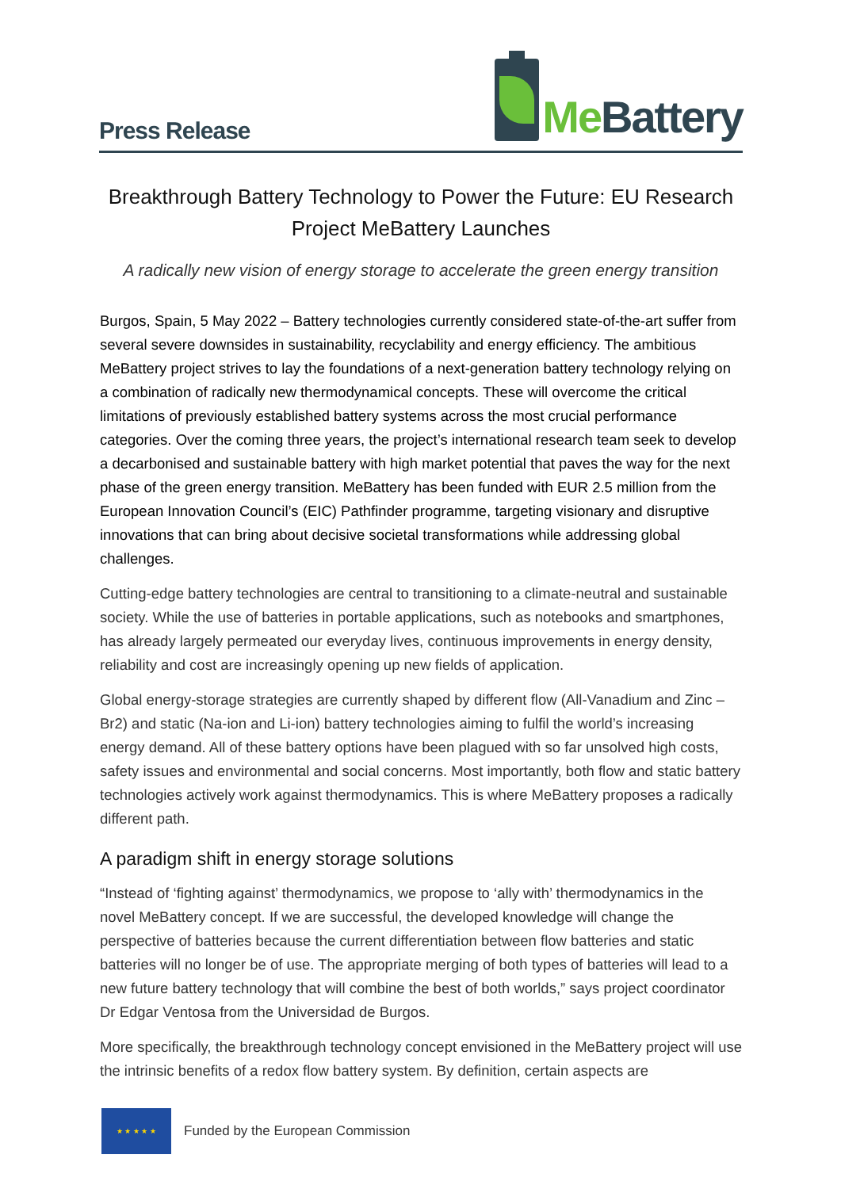Press Release
Me Battery
Breakthrough Battery Technology to Power the Future: EU Research Project MeBattery Launches
A radically new vision of energy storage to accelerate the green energy transition
Burgos, Spain, 5 May 2022 – Battery technologies currently considered state-of-the-art suffer from several severe downsides in sustainability, recyclability and energy efficiency. The ambitious MeBattery project strives to lay the foundations of a next-generation battery technology relying on a combination of radically new thermodynamical concepts. These will overcome the critical limitations of previously established battery systems across the most crucial performance categories. Over the coming three years, the project’s international research team seek to develop a decarbonised and sustainable battery with high market potential that paves the way for the next phase of the green energy transition. MeBattery has been funded with EUR 2.5 million from the European Innovation Council’s (EIC) Pathfinder programme, targeting visionary and disruptive innovations that can bring about decisive societal transformations while addressing global challenges.
Cutting-edge battery technologies are central to transitioning to a climate-neutral and sustainable society. While the use of batteries in portable applications, such as notebooks and smartphones, has already largely permeated our everyday lives, continuous improvements in energy density, reliability and cost are increasingly opening up new fields of application.
Global energy-storage strategies are currently shaped by different flow (All-Vanadium and Zinc – Br2) and static (Na-ion and Li-ion) battery technologies aiming to fulfil the world’s increasing energy demand. All of these battery options have been plagued with so far unsolved high costs, safety issues and environmental and social concerns. Most importantly, both flow and static battery technologies actively work against thermodynamics. This is where MeBattery proposes a radically different path.
A paradigm shift in energy storage solutions
“Instead of ‘fighting against’ thermodynamics, we propose to ‘ally with’ thermodynamics in the novel MeBattery concept. If we are successful, the developed knowledge will change the perspective of batteries because the current differentiation between flow batteries and static batteries will no longer be of use. The appropriate merging of both types of batteries will lead to a new future battery technology that will combine the best of both worlds,” says project coordinator Dr Edgar Ventosa from the Universidad de Burgos.
More specifically, the breakthrough technology concept envisioned in the MeBattery project will use the intrinsic benefits of a redox flow battery system. By definition, certain aspects are
★ ★ ★ ★ ★
Funded by the European Commission